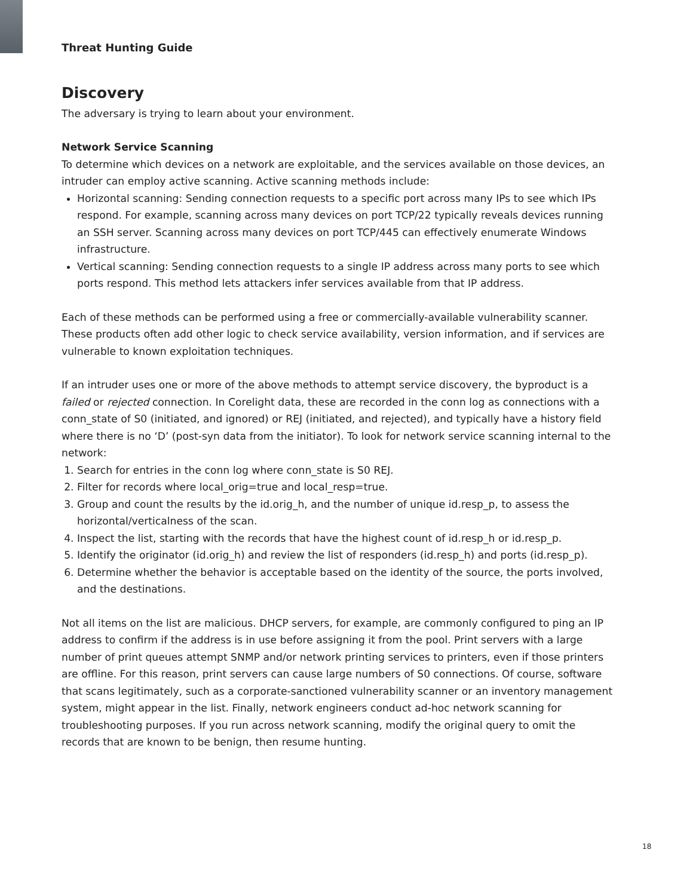Threat Hunting Guide
Discovery
The adversary is trying to learn about your environment.
Network Service Scanning
To determine which devices on a network are exploitable, and the services available on those devices, an intruder can employ active scanning. Active scanning methods include:
Horizontal scanning: Sending connection requests to a specific port across many IPs to see which IPs respond. For example, scanning across many devices on port TCP/22 typically reveals devices running an SSH server. Scanning across many devices on port TCP/445 can effectively enumerate Windows infrastructure.
Vertical scanning: Sending connection requests to a single IP address across many ports to see which ports respond. This method lets attackers infer services available from that IP address.
Each of these methods can be performed using a free or commercially-available vulnerability scanner. These products often add other logic to check service availability, version information, and if services are vulnerable to known exploitation techniques.
If an intruder uses one or more of the above methods to attempt service discovery, the byproduct is a failed or rejected connection. In Corelight data, these are recorded in the conn log as connections with a conn_state of S0 (initiated, and ignored) or REJ (initiated, and rejected), and typically have a history field where there is no ‘D’ (post-syn data from the initiator). To look for network service scanning internal to the network:
1. Search for entries in the conn log where conn_state is S0 REJ.
2. Filter for records where local_orig=true and local_resp=true.
3. Group and count the results by the id.orig_h, and the number of unique id.resp_p, to assess the horizontal/verticalness of the scan.
4. Inspect the list, starting with the records that have the highest count of id.resp_h or id.resp_p.
5. Identify the originator (id.orig_h) and review the list of responders (id.resp_h) and ports (id.resp_p).
6. Determine whether the behavior is acceptable based on the identity of the source, the ports involved, and the destinations.
Not all items on the list are malicious. DHCP servers, for example, are commonly configured to ping an IP address to confirm if the address is in use before assigning it from the pool. Print servers with a large number of print queues attempt SNMP and/or network printing services to printers, even if those printers are offline. For this reason, print servers can cause large numbers of S0 connections. Of course, software that scans legitimately, such as a corporate-sanctioned vulnerability scanner or an inventory management system, might appear in the list. Finally, network engineers conduct ad-hoc network scanning for troubleshooting purposes. If you run across network scanning, modify the original query to omit the records that are known to be benign, then resume hunting.
18